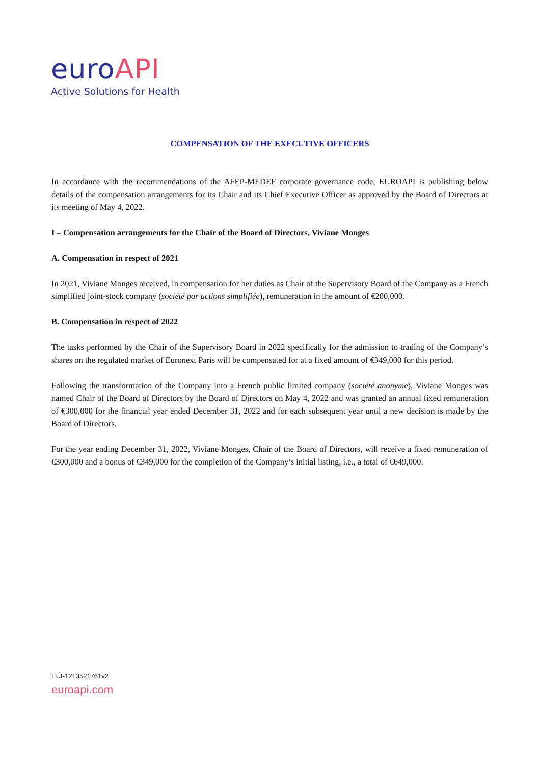euroAPI
Active Solutions for Health
COMPENSATION OF THE EXECUTIVE OFFICERS
In accordance with the recommendations of the AFEP-MEDEF corporate governance code, EUROAPI is publishing below details of the compensation arrangements for its Chair and its Chief Executive Officer as approved by the Board of Directors at its meeting of May 4, 2022.
I – Compensation arrangements for the Chair of the Board of Directors, Viviane Monges
A. Compensation in respect of 2021
In 2021, Viviane Monges received, in compensation for her duties as Chair of the Supervisory Board of the Company as a French simplified joint-stock company (société par actions simplifiée), remuneration in the amount of €200,000.
B. Compensation in respect of 2022
The tasks performed by the Chair of the Supervisory Board in 2022 specifically for the admission to trading of the Company’s shares on the regulated market of Euronext Paris will be compensated for at a fixed amount of €349,000 for this period.
Following the transformation of the Company into a French public limited company (société anonyme), Viviane Monges was named Chair of the Board of Directors by the Board of Directors on May 4, 2022 and was granted an annual fixed remuneration of €300,000 for the financial year ended December 31, 2022 and for each subsequent year until a new decision is made by the Board of Directors.
For the year ending December 31, 2022, Viviane Monges, Chair of the Board of Directors, will receive a fixed remuneration of €300,000 and a bonus of €349,000 for the completion of the Company’s initial listing, i.e., a total of €649,000.
EUI-1213521761v2
euroapi.com